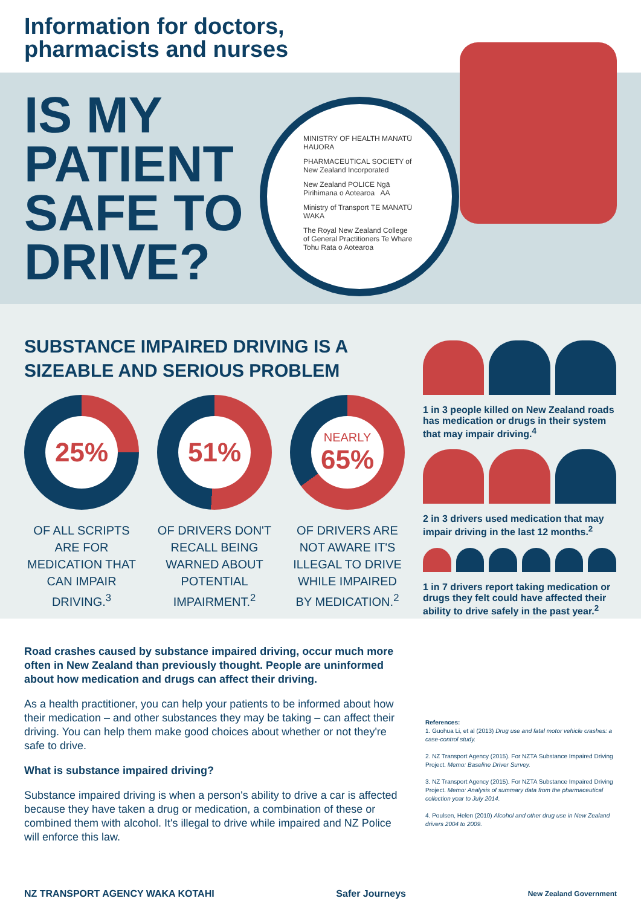Information for doctors,
pharmacists and nurses
IS MY PATIENT SAFE TO DRIVE?
MINISTRY OF HEALTH MANATŪ HAUORA
PHARMACEUTICAL SOCIETY of New Zealand Incorporated
New Zealand POLICE Ngā Pirihimana o Aotearoa AA
Ministry of Transport TE MANATŪ WAKA
The Royal New Zealand College of General Practitioners Te Whare Tohu Rata o Aotearoa
SUBSTANCE IMPAIRED DRIVING IS A SIZEABLE AND SERIOUS PROBLEM
25%
OF ALL SCRIPTS ARE FOR MEDICATION THAT CAN IMPAIR DRIVING.<sup>3</sup>
51%
OF DRIVERS DON'T RECALL BEING WARNED ABOUT POTENTIAL IMPAIRMENT.<sup>2</sup>
NEARLY
65%
OF DRIVERS ARE NOT AWARE IT'S ILLEGAL TO DRIVE WHILE IMPAIRED BY MEDICATION.<sup>2</sup>
1 in 3 people killed on New Zealand roads has medication or drugs in their system that may impair driving.<sup>4</sup>
2 in 3 drivers used medication that may impair driving in the last 12 months.<sup>2</sup>
1 in 7 drivers report taking medication or drugs they felt could have affected their ability to drive safely in the past year.<sup>2</sup>
Road crashes caused by substance impaired driving, occur much more often in New Zealand than previously thought. People are uninformed about how medication and drugs can affect their driving.
As a health practitioner, you can help your patients to be informed about how their medication – and other substances they may be taking – can affect their driving. You can help them make good choices about whether or not they're safe to drive.
What is substance impaired driving?
Substance impaired driving is when a person's ability to drive a car is affected because they have taken a drug or medication, a combination of these or combined them with alcohol. It's illegal to drive while impaired and NZ Police will enforce this law.
References:
1. Guohua Li, et al (2013) Drug use and fatal motor vehicle crashes: a case-control study.
2. NZ Transport Agency (2015). For NZTA Substance Impaired Driving Project. Memo: Baseline Driver Survey.
3. NZ Transport Agency (2015). For NZTA Substance Impaired Driving Project. Memo: Analysis of summary data from the pharmaceutical collection year to July 2014.
4. Poulsen, Helen (2010) Alcohol and other drug use in New Zealand drivers 2004 to 2009.
NZ TRANSPORT AGENCY WAKA KOTAHI Safer Journeys New Zealand Government